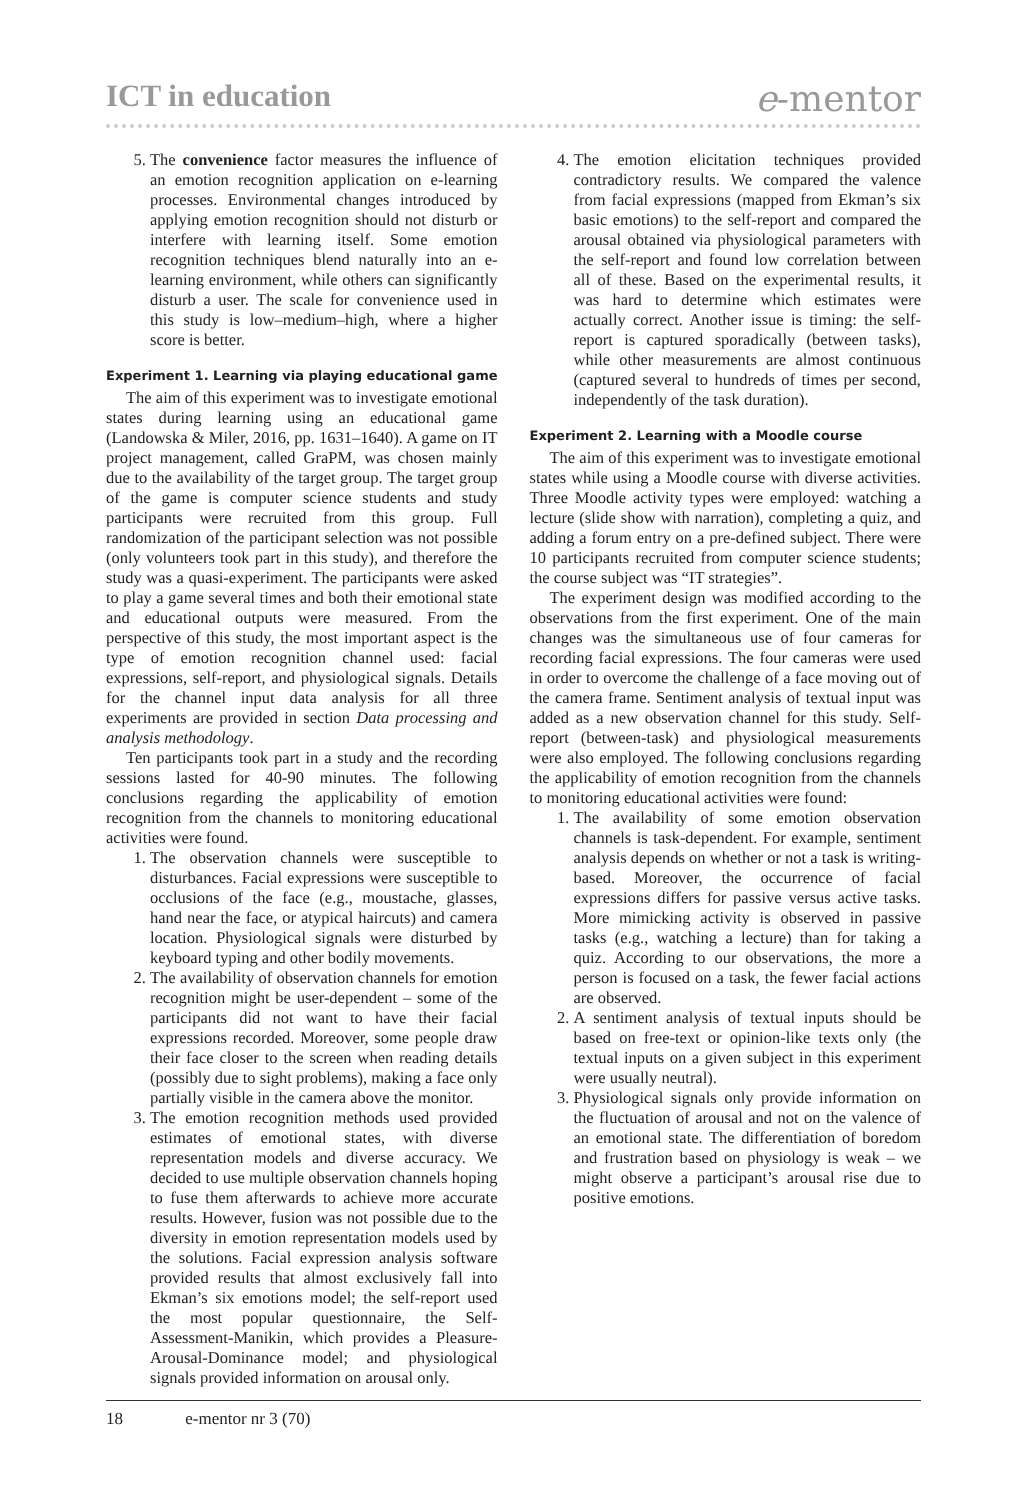ICT in education
e-mentor
5. The convenience factor measures the influence of an emotion recognition application on e-learning processes. Environmental changes introduced by applying emotion recognition should not disturb or interfere with learning itself. Some emotion recognition techniques blend naturally into an e-learning environment, while others can significantly disturb a user. The scale for convenience used in this study is low–medium–high, where a higher score is better.
Experiment 1. Learning via playing educational game
The aim of this experiment was to investigate emotional states during learning using an educational game (Landowska & Miler, 2016, pp. 1631–1640). A game on IT project management, called GraPM, was chosen mainly due to the availability of the target group. The target group of the game is computer science students and study participants were recruited from this group. Full randomization of the participant selection was not possible (only volunteers took part in this study), and therefore the study was a quasi-experiment. The participants were asked to play a game several times and both their emotional state and educational outputs were measured. From the perspective of this study, the most important aspect is the type of emotion recognition channel used: facial expressions, self-report, and physiological signals. Details for the channel input data analysis for all three experiments are provided in section Data processing and analysis methodology.
Ten participants took part in a study and the recording sessions lasted for 40-90 minutes. The following conclusions regarding the applicability of emotion recognition from the channels to monitoring educational activities were found.
1. The observation channels were susceptible to disturbances. Facial expressions were susceptible to occlusions of the face (e.g., moustache, glasses, hand near the face, or atypical haircuts) and camera location. Physiological signals were disturbed by keyboard typing and other bodily movements.
2. The availability of observation channels for emotion recognition might be user-dependent – some of the participants did not want to have their facial expressions recorded. Moreover, some people draw their face closer to the screen when reading details (possibly due to sight problems), making a face only partially visible in the camera above the monitor.
3. The emotion recognition methods used provided estimates of emotional states, with diverse representation models and diverse accuracy. We decided to use multiple observation channels hoping to fuse them afterwards to achieve more accurate results. However, fusion was not possible due to the diversity in emotion representation models used by the solutions. Facial expression analysis software provided results that almost exclusively fall into Ekman’s six emotions model; the self-report used the most popular questionnaire, the Self-Assessment-Manikin, which provides a Pleasure-Arousal-Dominance model; and physiological signals provided information on arousal only.
4. The emotion elicitation techniques provided contradictory results. We compared the valence from facial expressions (mapped from Ekman’s six basic emotions) to the self-report and compared the arousal obtained via physiological parameters with the self-report and found low correlation between all of these. Based on the experimental results, it was hard to determine which estimates were actually correct. Another issue is timing: the self-report is captured sporadically (between tasks), while other measurements are almost continuous (captured several to hundreds of times per second, independently of the task duration).
Experiment 2. Learning with a Moodle course
The aim of this experiment was to investigate emotional states while using a Moodle course with diverse activities. Three Moodle activity types were employed: watching a lecture (slide show with narration), completing a quiz, and adding a forum entry on a pre-defined subject. There were 10 participants recruited from computer science students; the course subject was “IT strategies”.
The experiment design was modified according to the observations from the first experiment. One of the main changes was the simultaneous use of four cameras for recording facial expressions. The four cameras were used in order to overcome the challenge of a face moving out of the camera frame. Sentiment analysis of textual input was added as a new observation channel for this study. Self-report (between-task) and physiological measurements were also employed. The following conclusions regarding the applicability of emotion recognition from the channels to monitoring educational activities were found:
1. The availability of some emotion observation channels is task-dependent. For example, sentiment analysis depends on whether or not a task is writing-based. Moreover, the occurrence of facial expressions differs for passive versus active tasks. More mimicking activity is observed in passive tasks (e.g., watching a lecture) than for taking a quiz. According to our observations, the more a person is focused on a task, the fewer facial actions are observed.
2. A sentiment analysis of textual inputs should be based on free-text or opinion-like texts only (the textual inputs on a given subject in this experiment were usually neutral).
3. Physiological signals only provide information on the fluctuation of arousal and not on the valence of an emotional state. The differentiation of boredom and frustration based on physiology is weak – we might observe a participant’s arousal rise due to positive emotions.
18 e-mentor nr 3 (70)